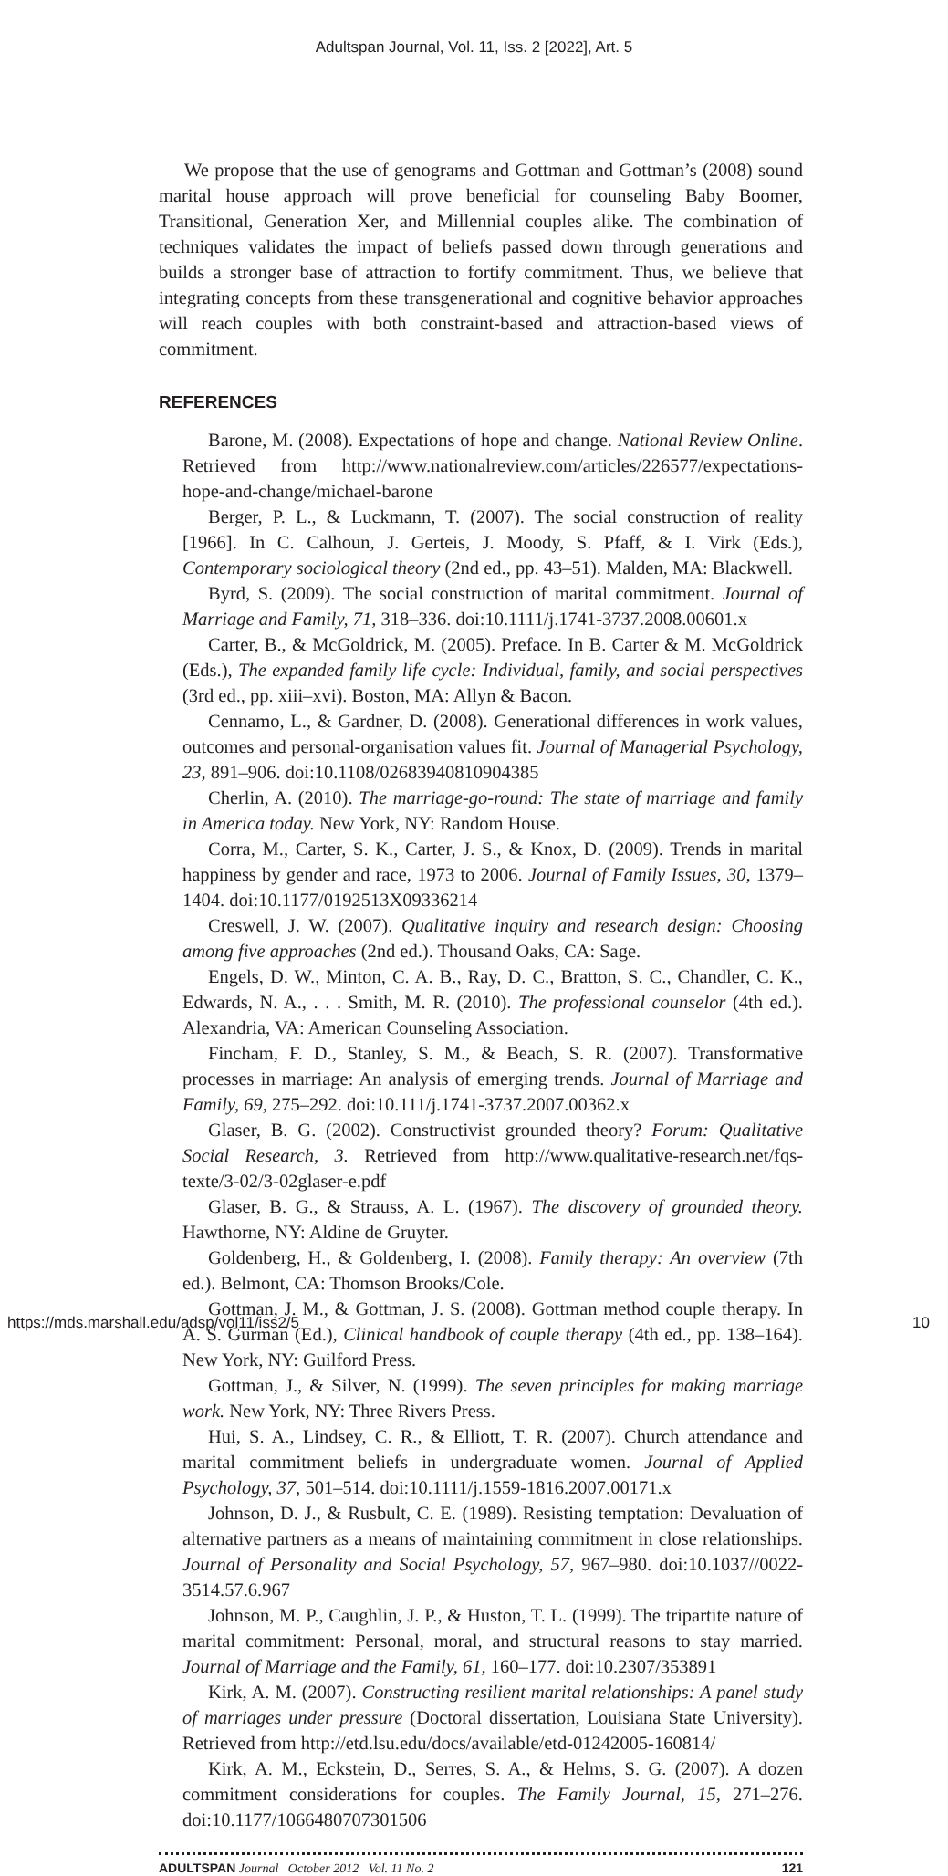Adultspan Journal, Vol. 11, Iss. 2 [2022], Art. 5
We propose that the use of genograms and Gottman and Gottman’s (2008) sound marital house approach will prove beneficial for counseling Baby Boomer, Transitional, Generation Xer, and Millennial couples alike. The combination of techniques validates the impact of beliefs passed down through generations and builds a stronger base of attraction to fortify commitment. Thus, we believe that integrating concepts from these transgenerational and cognitive behavior approaches will reach couples with both constraint-based and attraction-based views of commitment.
REFERENCES
Barone, M. (2008). Expectations of hope and change. National Review Online. Retrieved from http://www.nationalreview.com/articles/226577/expectations-hope-and-change/michael-barone
Berger, P. L., & Luckmann, T. (2007). The social construction of reality [1966]. In C. Calhoun, J. Gerteis, J. Moody, S. Pfaff, & I. Virk (Eds.), Contemporary sociological theory (2nd ed., pp. 43–51). Malden, MA: Blackwell.
Byrd, S. (2009). The social construction of marital commitment. Journal of Marriage and Family, 71, 318–336. doi:10.1111/j.1741-3737.2008.00601.x
Carter, B., & McGoldrick, M. (2005). Preface. In B. Carter & M. McGoldrick (Eds.), The expanded family life cycle: Individual, family, and social perspectives (3rd ed., pp. xiii–xvi). Boston, MA: Allyn & Bacon.
Cennamo, L., & Gardner, D. (2008). Generational differences in work values, outcomes and personal-organisation values fit. Journal of Managerial Psychology, 23, 891–906. doi:10.1108/02683940810904385
Cherlin, A. (2010). The marriage-go-round: The state of marriage and family in America today. New York, NY: Random House.
Corra, M., Carter, S. K., Carter, J. S., & Knox, D. (2009). Trends in marital happiness by gender and race, 1973 to 2006. Journal of Family Issues, 30, 1379–1404. doi:10.1177/0192513X09336214
Creswell, J. W. (2007). Qualitative inquiry and research design: Choosing among five approaches (2nd ed.). Thousand Oaks, CA: Sage.
Engels, D. W., Minton, C. A. B., Ray, D. C., Bratton, S. C., Chandler, C. K., Edwards, N. A., . . . Smith, M. R. (2010). The professional counselor (4th ed.). Alexandria, VA: American Counseling Association.
Fincham, F. D., Stanley, S. M., & Beach, S. R. (2007). Transformative processes in marriage: An analysis of emerging trends. Journal of Marriage and Family, 69, 275–292. doi:10.111/j.1741-3737.2007.00362.x
Glaser, B. G. (2002). Constructivist grounded theory? Forum: Qualitative Social Research, 3. Retrieved from http://www.qualitative-research.net/fqs-texte/3-02/3-02glaser-e.pdf
Glaser, B. G., & Strauss, A. L. (1967). The discovery of grounded theory. Hawthorne, NY: Aldine de Gruyter.
Goldenberg, H., & Goldenberg, I. (2008). Family therapy: An overview (7th ed.). Belmont, CA: Thomson Brooks/Cole.
Gottman, J. M., & Gottman, J. S. (2008). Gottman method couple therapy. In A. S. Gurman (Ed.), Clinical handbook of couple therapy (4th ed., pp. 138–164). New York, NY: Guilford Press.
Gottman, J., & Silver, N. (1999). The seven principles for making marriage work. New York, NY: Three Rivers Press.
Hui, S. A., Lindsey, C. R., & Elliott, T. R. (2007). Church attendance and marital commitment beliefs in undergraduate women. Journal of Applied Psychology, 37, 501–514. doi:10.1111/j.1559-1816.2007.00171.x
Johnson, D. J., & Rusbult, C. E. (1989). Resisting temptation: Devaluation of alternative partners as a means of maintaining commitment in close relationships. Journal of Personality and Social Psychology, 57, 967–980. doi:10.1037//0022-3514.57.6.967
Johnson, M. P., Caughlin, J. P., & Huston, T. L. (1999). The tripartite nature of marital commitment: Personal, moral, and structural reasons to stay married. Journal of Marriage and the Family, 61, 160–177. doi:10.2307/353891
Kirk, A. M. (2007). Constructing resilient marital relationships: A panel study of marriages under pressure (Doctoral dissertation, Louisiana State University). Retrieved from http://etd.lsu.edu/docs/available/etd-01242005-160814/
Kirk, A. M., Eckstein, D., Serres, S. A., & Helms, S. G. (2007). A dozen commitment considerations for couples. The Family Journal, 15, 271–276. doi:10.1177/1066480707301506
ADULTSPAN Journal October 2012 Vol. 11 No. 2 121
https://mds.marshall.edu/adsp/vol11/iss2/5 10